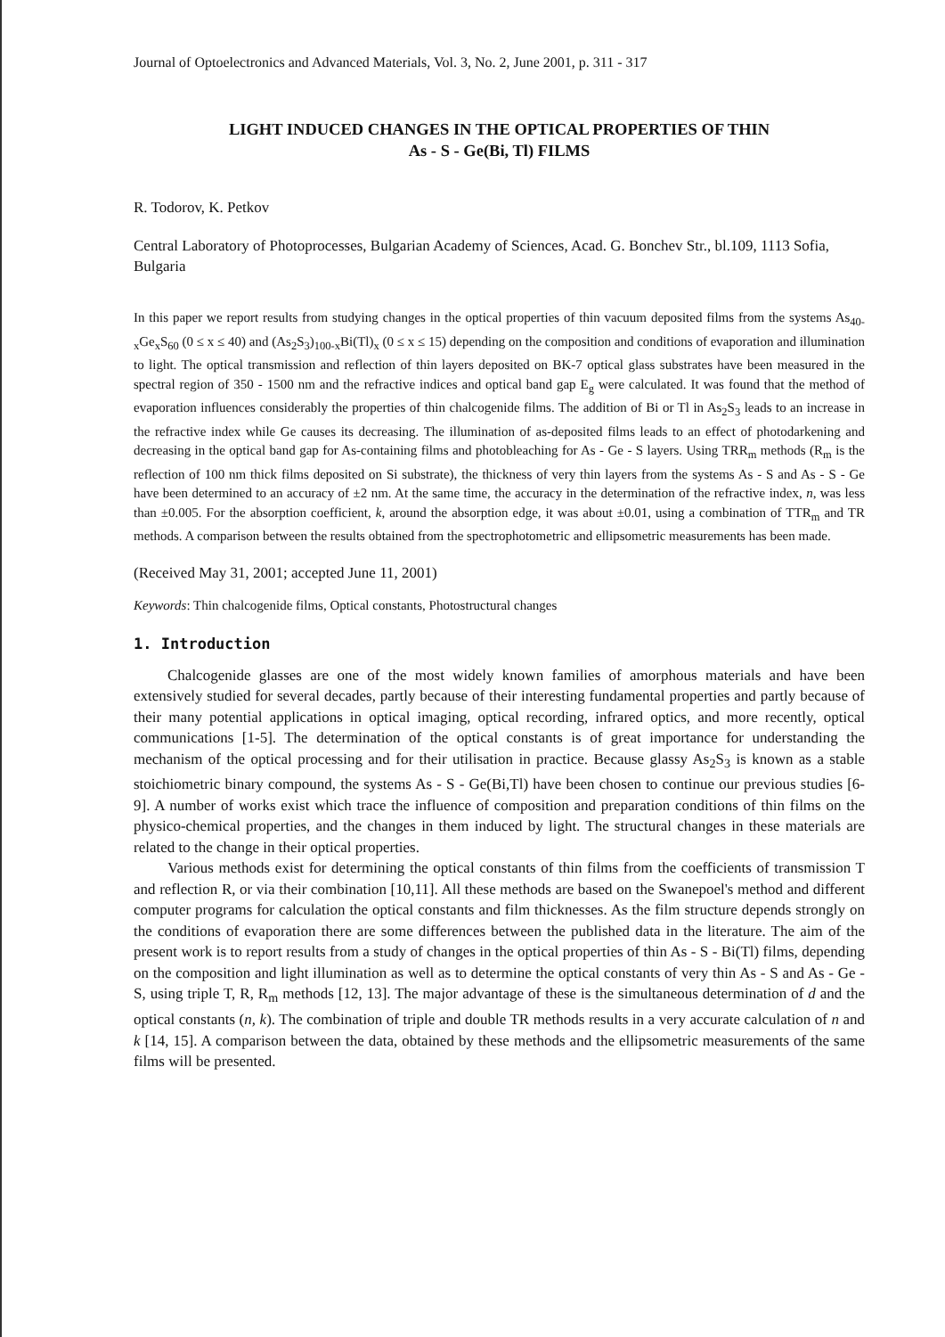Journal of Optoelectronics and Advanced Materials, Vol. 3, No. 2, June 2001, p. 311 - 317
LIGHT INDUCED CHANGES IN THE OPTICAL PROPERTIES OF THIN
As - S - Ge(Bi, Tl) FILMS
R. Todorov, K. Petkov
Central Laboratory of Photoprocesses, Bulgarian Academy of Sciences, Acad. G. Bonchev Str., bl.109, 1113 Sofia, Bulgaria
In this paper we report results from studying changes in the optical properties of thin vacuum deposited films from the systems As<sub>40-x</sub>Ge<sub>x</sub>S<sub>60</sub> (0 ≤ x ≤ 40) and (As<sub>2</sub>S<sub>3</sub>)<sub>100-x</sub>Bi(Tl)<sub>x</sub> (0 ≤ x ≤ 15) depending on the composition and conditions of evaporation and illumination to light. The optical transmission and reflection of thin layers deposited on BK-7 optical glass substrates have been measured in the spectral region of 350 - 1500 nm and the refractive indices and optical band gap E<sub>g</sub> were calculated. It was found that the method of evaporation influences considerably the properties of thin chalcogenide films. The addition of Bi or Tl in As<sub>2</sub>S<sub>3</sub> leads to an increase in the refractive index while Ge causes its decreasing. The illumination of as-deposited films leads to an effect of photodarkening and decreasing in the optical band gap for As-containing films and photobleaching for As - Ge - S layers. Using TRR<sub>m</sub> methods (R<sub>m</sub> is the reflection of 100 nm thick films deposited on Si substrate), the thickness of very thin layers from the systems As - S and As - S - Ge have been determined to an accuracy of ±2 nm. At the same time, the accuracy in the determination of the refractive index, n, was less than ±0.005. For the absorption coefficient, k, around the absorption edge, it was about ±0.01, using a combination of TTR<sub>m</sub> and TR methods. A comparison between the results obtained from the spectrophotometric and ellipsometric measurements has been made.
(Received May 31, 2001; accepted June 11, 2001)
Keywords: Thin chalcogenide films, Optical constants, Photostructural changes
1. Introduction
Chalcogenide glasses are one of the most widely known families of amorphous materials and have been extensively studied for several decades, partly because of their interesting fundamental properties and partly because of their many potential applications in optical imaging, optical recording, infrared optics, and more recently, optical communications [1-5]. The determination of the optical constants is of great importance for understanding the mechanism of the optical processing and for their utilisation in practice. Because glassy As<sub>2</sub>S<sub>3</sub> is known as a stable stoichiometric binary compound, the systems As - S - Ge(Bi,Tl) have been chosen to continue our previous studies [6-9]. A number of works exist which trace the influence of composition and preparation conditions of thin films on the physico-chemical properties, and the changes in them induced by light. The structural changes in these materials are related to the change in their optical properties.
Various methods exist for determining the optical constants of thin films from the coefficients of transmission T and reflection R, or via their combination [10,11]. All these methods are based on the Swanepoel's method and different computer programs for calculation the optical constants and film thicknesses. As the film structure depends strongly on the conditions of evaporation there are some differences between the published data in the literature. The aim of the present work is to report results from a study of changes in the optical properties of thin As - S - Bi(Tl) films, depending on the composition and light illumination as well as to determine the optical constants of very thin As - S and As - Ge - S, using triple T, R, R<sub>m</sub> methods [12, 13]. The major advantage of these is the simultaneous determination of d and the optical constants (n, k). The combination of triple and double TR methods results in a very accurate calculation of n and k [14, 15]. A comparison between the data, obtained by these methods and the ellipsometric measurements of the same films will be presented.